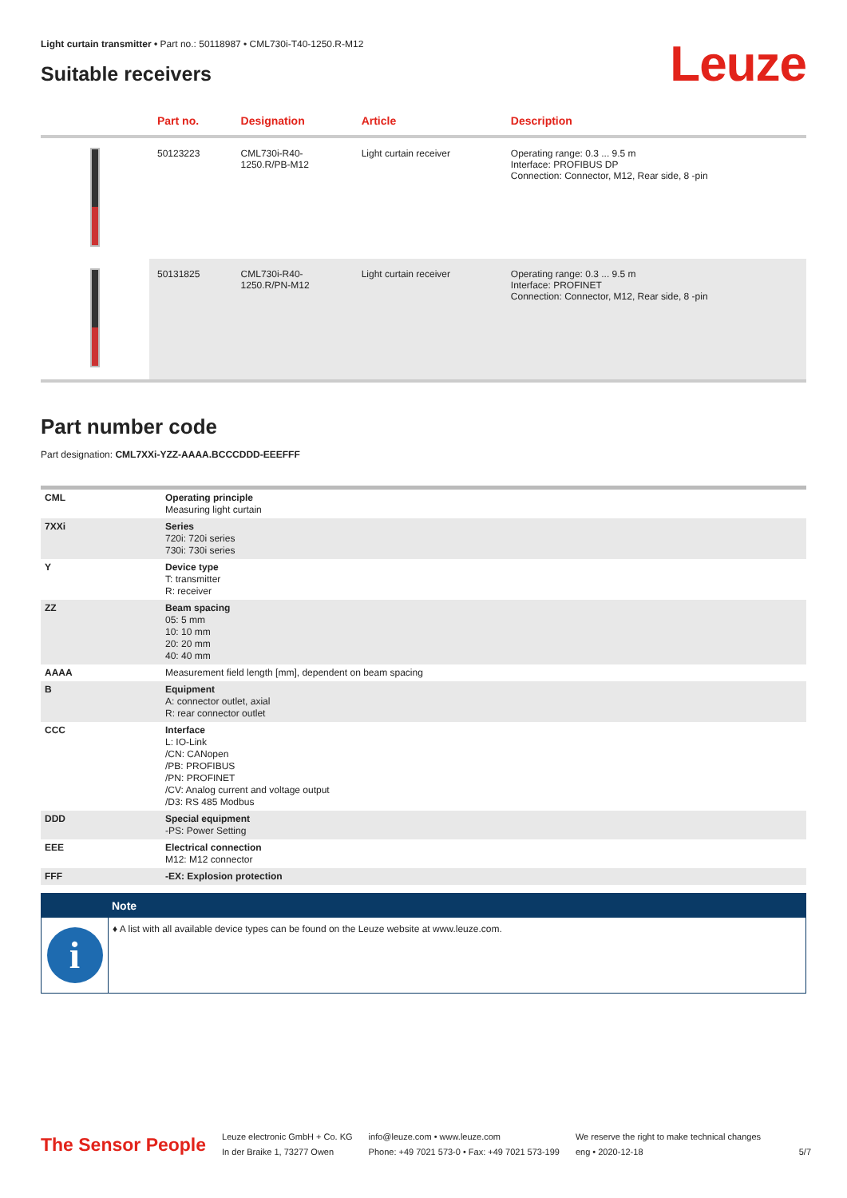Light curtain transmitter • Part no.: 50118987 • CML730i-T40-1250.R-M12
Suitable receivers
Leuze
| | Part no. | Designation | Article | Description |
| --- | --- | --- | --- | --- |
| | 50123223 | CML730i-R40- 1250.R/PB-M12 | Light curtain receiver | Operating range: 0.3 ... 9.5 m Interface: PROFIBUS DP Connection: Connector, M12, Rear side, 8 -pin |
| | 50131825 | CML730i-R40- 1250.R/PN-M12 | Light curtain receiver | Operating range: 0.3 ... 9.5 m Interface: PROFINET Connection: Connector, M12, Rear side, 8 -pin |
Part number code
Part designation: CML7XXi-YZZ-AAAA.BCCCDDD-EEEFFF
| CML | Operating principle Measuring light curtain |
| 7XXi | Series 720i: 720i series 730i: 730i series |
| Y | Device type T: transmitter R: receiver |
| ZZ | Beam spacing 05: 5 mm 10: 10 mm 20: 20 mm 40: 40 mm |
| AAAA | Measurement field length [mm], dependent on beam spacing |
| B | Equipment A: connector outlet, axial R: rear connector outlet |
| CCC | Interface L: IO-Link /CN: CANopen /PB: PROFIBUS /PN: PROFINET /CV: Analog current and voltage output /D3: RS 485 Modbus |
| DDD | Special equipment -PS: Power Setting |
| EEE | Electrical connection M12: M12 connector |
| FFF | -EX: Explosion protection |
Note
i
♦ A list with all available device types can be found on the Leuze website at www.leuze.com.
The Sensor People
Leuze electronic GmbH + Co. KG
In der Braike 1, 73277 Owen
info@leuze.com • www.leuze.com
Phone: +49 7021 573-0 • Fax: +49 7021 573-199
We reserve the right to make technical changes
eng • 2020-12-18
5/7